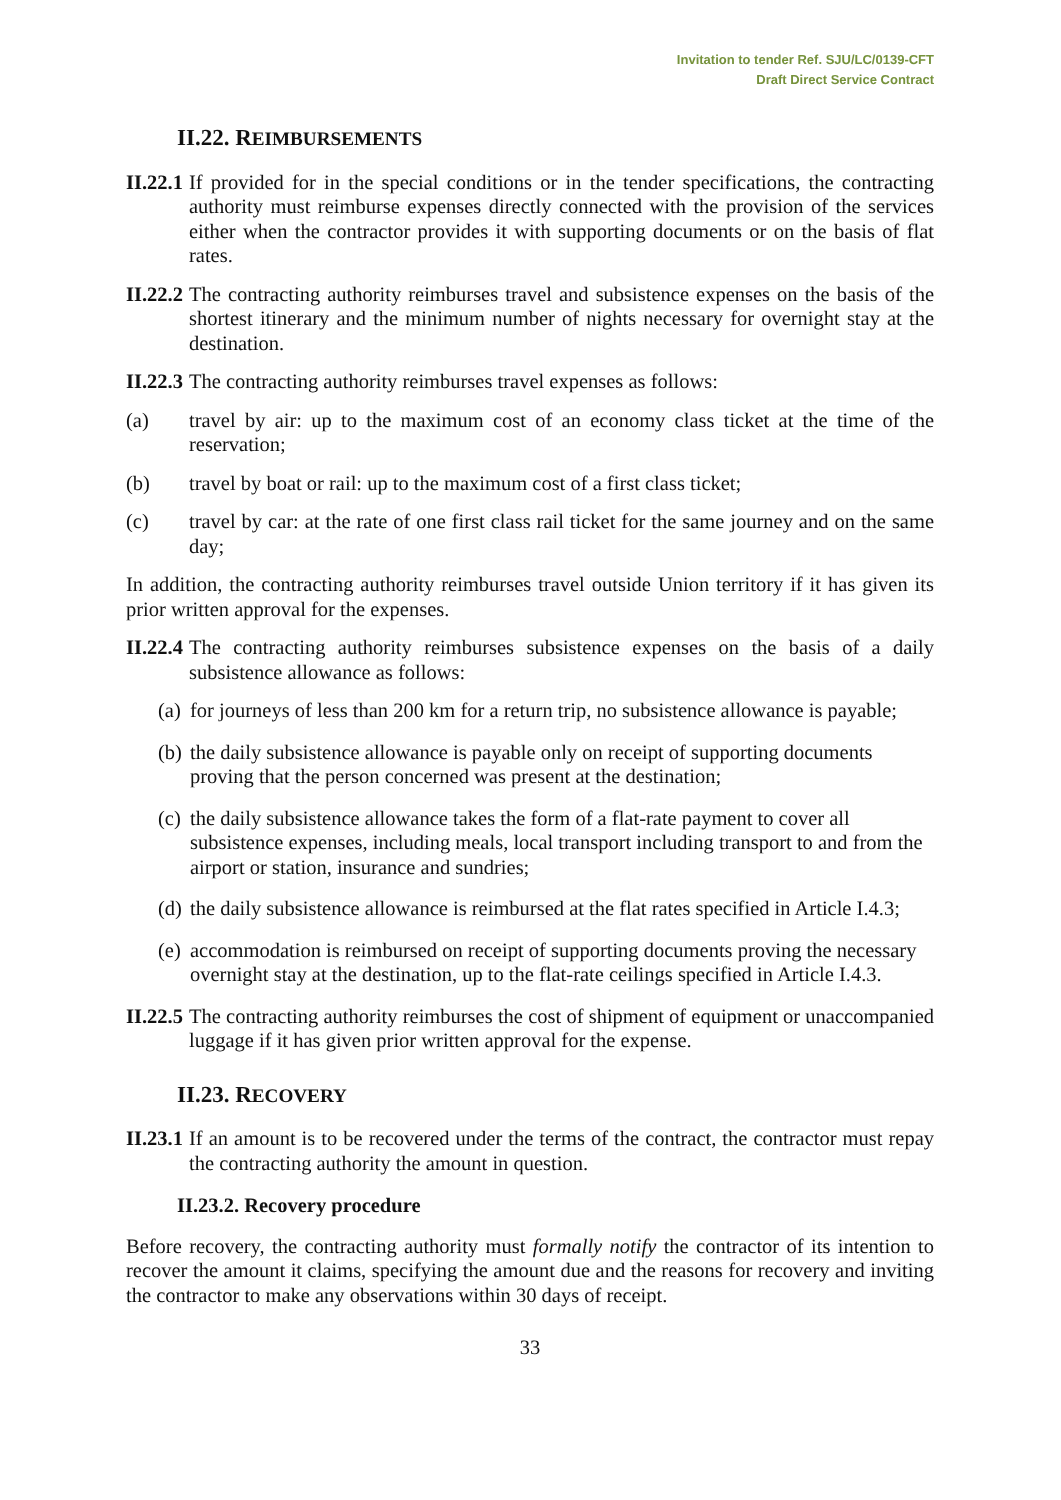Invitation to tender Ref. SJU/LC/0139-CFT
Draft Direct Service Contract
II.22. REIMBURSEMENTS
II.22.1 If provided for in the special conditions or in the tender specifications, the contracting authority must reimburse expenses directly connected with the provision of the services either when the contractor provides it with supporting documents or on the basis of flat rates.
II.22.2 The contracting authority reimburses travel and subsistence expenses on the basis of the shortest itinerary and the minimum number of nights necessary for overnight stay at the destination.
II.22.3 The contracting authority reimburses travel expenses as follows:
(a) travel by air: up to the maximum cost of an economy class ticket at the time of the reservation;
(b) travel by boat or rail: up to the maximum cost of a first class ticket;
(c) travel by car: at the rate of one first class rail ticket for the same journey and on the same day;
In addition, the contracting authority reimburses travel outside Union territory if it has given its prior written approval for the expenses.
II.22.4 The contracting authority reimburses subsistence expenses on the basis of a daily subsistence allowance as follows:
(a) for journeys of less than 200 km for a return trip, no subsistence allowance is payable;
(b) the daily subsistence allowance is payable only on receipt of supporting documents proving that the person concerned was present at the destination;
(c) the daily subsistence allowance takes the form of a flat-rate payment to cover all subsistence expenses, including meals, local transport including transport to and from the airport or station, insurance and sundries;
(d) the daily subsistence allowance is reimbursed at the flat rates specified in Article I.4.3;
(e) accommodation is reimbursed on receipt of supporting documents proving the necessary overnight stay at the destination, up to the flat-rate ceilings specified in Article I.4.3.
II.22.5 The contracting authority reimburses the cost of shipment of equipment or unaccompanied luggage if it has given prior written approval for the expense.
II.23. RECOVERY
II.23.1 If an amount is to be recovered under the terms of the contract, the contractor must repay the contracting authority the amount in question.
II.23.2. Recovery procedure
Before recovery, the contracting authority must formally notify the contractor of its intention to recover the amount it claims, specifying the amount due and the reasons for recovery and inviting the contractor to make any observations within 30 days of receipt.
33